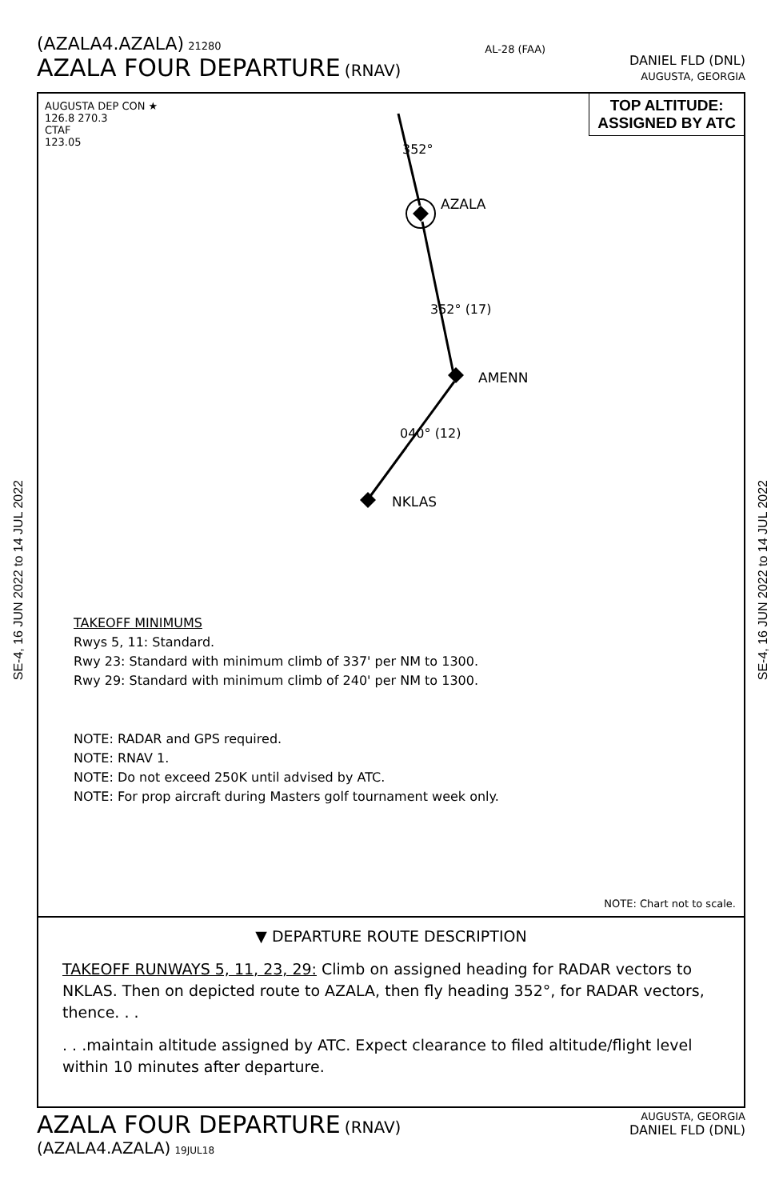(AZALA4.AZALA) 21280
AZALA FOUR DEPARTURE (RNAV)
AL-28 (FAA)
DANIEL FLD (DNL)
AUGUSTA, GEORGIA
SE-4, 16 JUN 2022 to 14 JUL 2022
SE-4, 16 JUN 2022 to 14 JUL 2022
AUGUSTA DEP CON ★
126.8 270.3
CTAF
123.05
TOP ALTITUDE:
ASSIGNED BY ATC
352°
AZALA
352° (17)
AMENN
040° (12)
NKLAS
TAKEOFF MINIMUMS
Rwys 5, 11: Standard.
Rwy 23: Standard with minimum climb of 337' per NM to 1300.
Rwy 29: Standard with minimum climb of 240' per NM to 1300.
NOTE: RADAR and GPS required.
NOTE: RNAV 1.
NOTE: Do not exceed 250K until advised by ATC.
NOTE: For prop aircraft during Masters golf tournament week only.
NOTE: Chart not to scale.
▼ DEPARTURE ROUTE DESCRIPTION
TAKEOFF RUNWAYS 5, 11, 23, 29: Climb on assigned heading for RADAR vectors to NKLAS. Then on depicted route to AZALA, then fly heading 352°, for RADAR vectors, thence. . .
. . .maintain altitude assigned by ATC. Expect clearance to filed altitude/flight level within 10 minutes after departure.
AZALA FOUR DEPARTURE (RNAV)
(AZALA4.AZALA) 19JUL18
AUGUSTA, GEORGIA
DANIEL FLD (DNL)